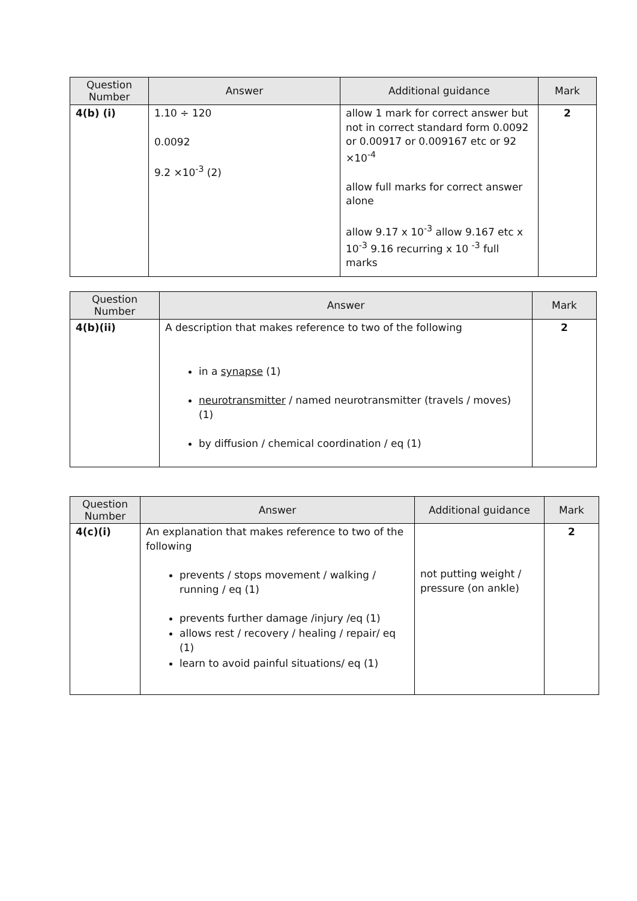| Question Number | Answer | Additional guidance | Mark |
| --- | --- | --- | --- |
| 4(b) (i) | 1.10 ÷ 120 0.0092 9.2 ×10<sup>-3</sup> (2) | allow 1 mark for correct answer but not in correct standard form 0.0092 or 0.00917 or 0.009167 etc or 92 ×10<sup>-4</sup> allow full marks for correct answer alone allow 9.17 x 10<sup>-3</sup> allow 9.167 etc x 10<sup>-3</sup> 9.16 recurring x 10 <sup>-3</sup> full marks | 2 |
| Question Number | Answer | Mark |
| --- | --- | --- |
| 4(b)(ii) | A description that makes reference to two of the following in a synapse (1) neurotransmitter / named neurotransmitter (travels / moves) (1) by diffusion / chemical coordination / eq (1) | 2 |
| Question Number | Answer | Additional guidance | Mark |
| --- | --- | --- | --- |
| 4(c)(i) | An explanation that makes reference to two of the following prevents / stops movement / walking / running / eq (1) prevents further damage /injury /eq (1) allows rest / recovery / healing / repair/ eq (1) learn to avoid painful situations/ eq (1) | not putting weight / pressure (on ankle) | 2 |